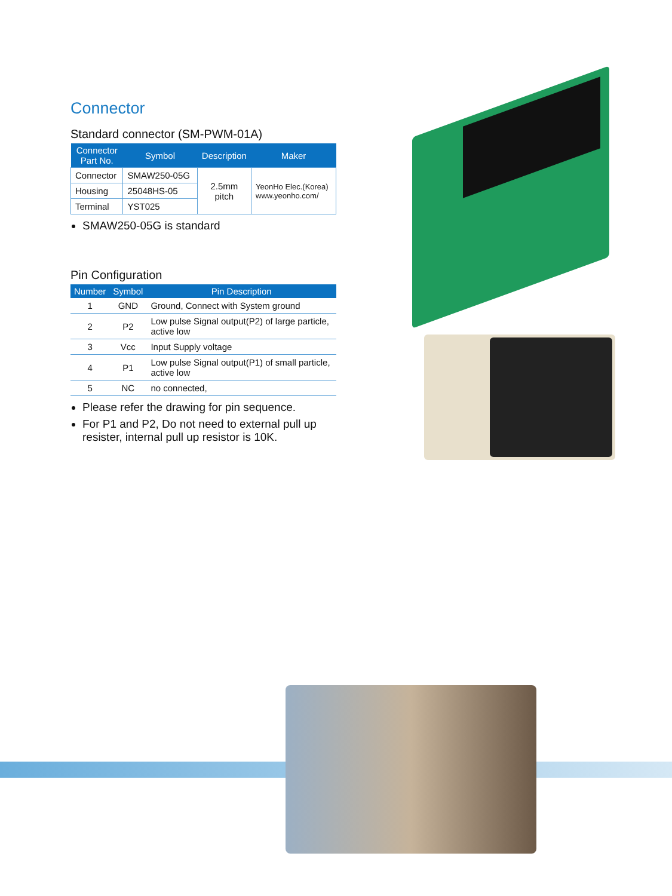Connector
Standard connector (SM-PWM-01A)
| Connector Part No. | Symbol | Description | Maker |
| --- | --- | --- | --- |
| Connector | SMAW250-05G | 2.5mm pitch | YeonHo Elec.(Korea) www.yeonho.com/ |
| Housing | 25048HS-05 | | |
| Terminal | YST025 | | |
SMAW250-05G is standard
Pin Configuration
| Number | Symbol | Pin Description |
| --- | --- | --- |
| 1 | GND | Ground, Connect with System ground |
| 2 | P2 | Low pulse Signal output(P2) of large particle, active low |
| 3 | Vcc | Input Supply voltage |
| 4 | P1 | Low pulse Signal output(P1) of small particle, active low |
| 5 | NC | no connected, |
Please refer the drawing for pin sequence.
For P1 and P2, Do not need to external pull up resister, internal pull up resistor is 10K.